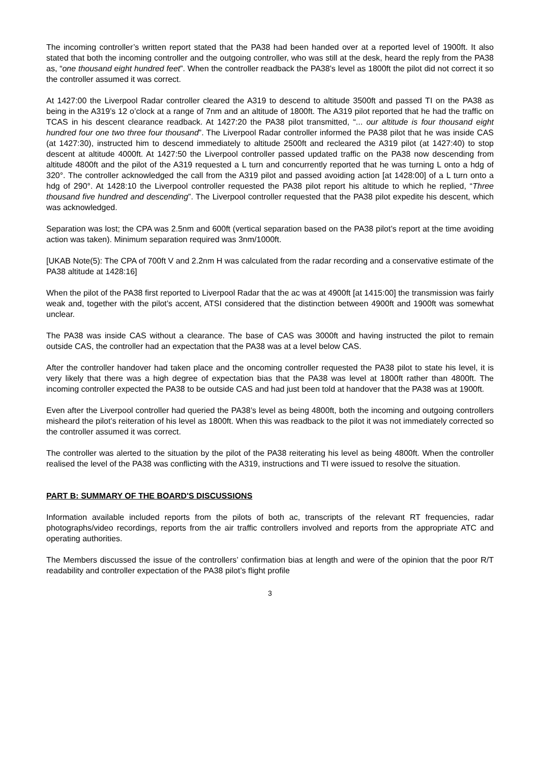The incoming controller’s written report stated that the PA38 had been handed over at a reported level of 1900ft. It also stated that both the incoming controller and the outgoing controller, who was still at the desk, heard the reply from the PA38 as, “one thousand eight hundred feet”. When the controller readback the PA38’s level as 1800ft the pilot did not correct it so the controller assumed it was correct.
At 1427:00 the Liverpool Radar controller cleared the A319 to descend to altitude 3500ft and passed TI on the PA38 as being in the A319’s 12 o’clock at a range of 7nm and an altitude of 1800ft. The A319 pilot reported that he had the traffic on TCAS in his descent clearance readback. At 1427:20 the PA38 pilot transmitted, “... our altitude is four thousand eight hundred four one two three four thousand”. The Liverpool Radar controller informed the PA38 pilot that he was inside CAS (at 1427:30), instructed him to descend immediately to altitude 2500ft and recleared the A319 pilot (at 1427:40) to stop descent at altitude 4000ft. At 1427:50 the Liverpool controller passed updated traffic on the PA38 now descending from altitude 4800ft and the pilot of the A319 requested a L turn and concurrently reported that he was turning L onto a hdg of 320°. The controller acknowledged the call from the A319 pilot and passed avoiding action [at 1428:00] of a L turn onto a hdg of 290°. At 1428:10 the Liverpool controller requested the PA38 pilot report his altitude to which he replied, “Three thousand five hundred and descending”. The Liverpool controller requested that the PA38 pilot expedite his descent, which was acknowledged.
Separation was lost; the CPA was 2.5nm and 600ft (vertical separation based on the PA38 pilot’s report at the time avoiding action was taken). Minimum separation required was 3nm/1000ft.
[UKAB Note(5): The CPA of 700ft V and 2.2nm H was calculated from the radar recording and a conservative estimate of the PA38 altitude at 1428:16]
When the pilot of the PA38 first reported to Liverpool Radar that the ac was at 4900ft [at 1415:00] the transmission was fairly weak and, together with the pilot’s accent, ATSI considered that the distinction between 4900ft and 1900ft was somewhat unclear.
The PA38 was inside CAS without a clearance. The base of CAS was 3000ft and having instructed the pilot to remain outside CAS, the controller had an expectation that the PA38 was at a level below CAS.
After the controller handover had taken place and the oncoming controller requested the PA38 pilot to state his level, it is very likely that there was a high degree of expectation bias that the PA38 was level at 1800ft rather than 4800ft. The incoming controller expected the PA38 to be outside CAS and had just been told at handover that the PA38 was at 1900ft.
Even after the Liverpool controller had queried the PA38’s level as being 4800ft, both the incoming and outgoing controllers misheard the pilot’s reiteration of his level as 1800ft. When this was readback to the pilot it was not immediately corrected so the controller assumed it was correct.
The controller was alerted to the situation by the pilot of the PA38 reiterating his level as being 4800ft. When the controller realised the level of the PA38 was conflicting with the A319, instructions and TI were issued to resolve the situation.
PART B: SUMMARY OF THE BOARD'S DISCUSSIONS
Information available included reports from the pilots of both ac, transcripts of the relevant RT frequencies, radar photographs/video recordings, reports from the air traffic controllers involved and reports from the appropriate ATC and operating authorities.
The Members discussed the issue of the controllers’ confirmation bias at length and were of the opinion that the poor R/T readability and controller expectation of the PA38 pilot’s flight profile
3